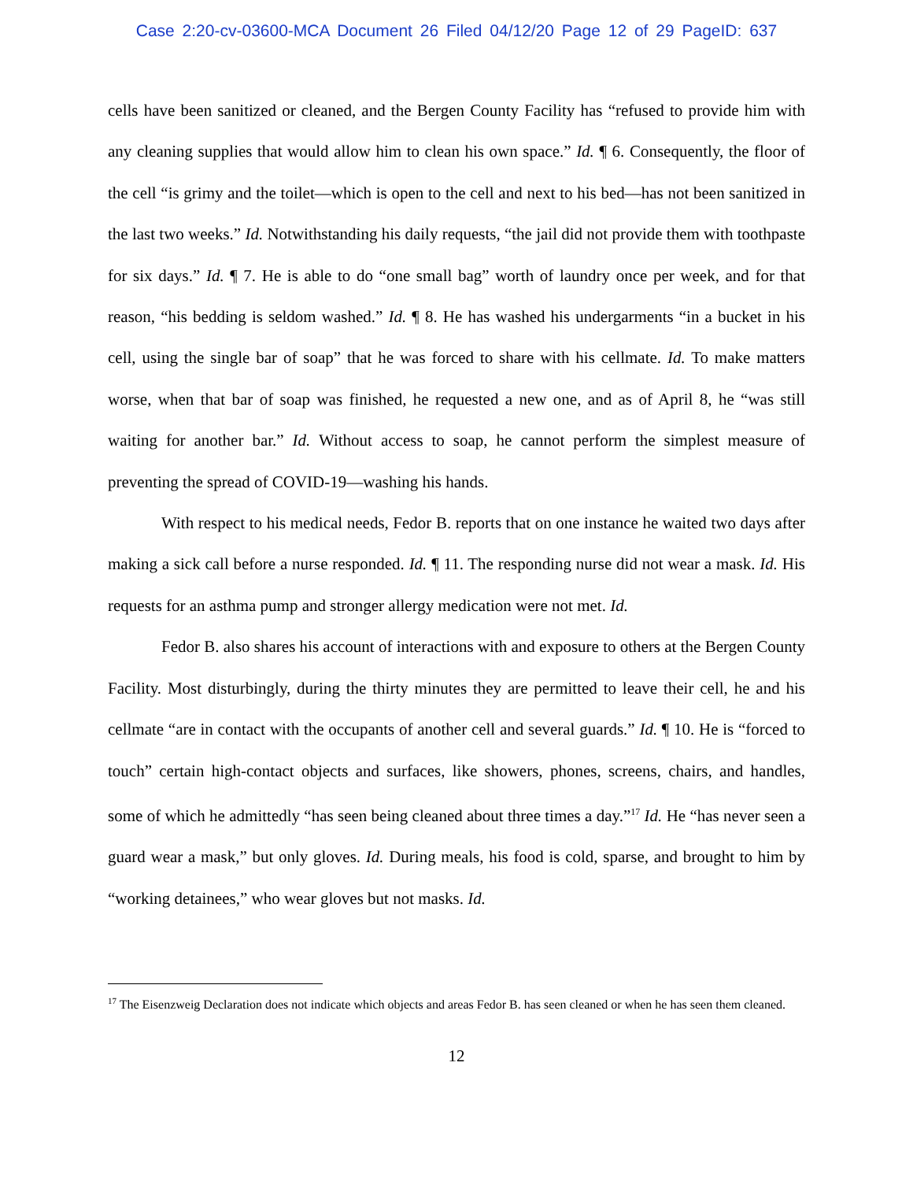Case 2:20-cv-03600-MCA Document 26 Filed 04/12/20 Page 12 of 29 PageID: 637
cells have been sanitized or cleaned, and the Bergen County Facility has “refused to provide him with any cleaning supplies that would allow him to clean his own space.” Id. ¶ 6. Consequently, the floor of the cell “is grimy and the toilet—which is open to the cell and next to his bed—has not been sanitized in the last two weeks.” Id. Notwithstanding his daily requests, “the jail did not provide them with toothpaste for six days.” Id. ¶ 7. He is able to do “one small bag” worth of laundry once per week, and for that reason, “his bedding is seldom washed.” Id. ¶ 8. He has washed his undergarments “in a bucket in his cell, using the single bar of soap” that he was forced to share with his cellmate. Id. To make matters worse, when that bar of soap was finished, he requested a new one, and as of April 8, he “was still waiting for another bar.” Id. Without access to soap, he cannot perform the simplest measure of preventing the spread of COVID-19—washing his hands.
With respect to his medical needs, Fedor B. reports that on one instance he waited two days after making a sick call before a nurse responded. Id. ¶ 11. The responding nurse did not wear a mask. Id. His requests for an asthma pump and stronger allergy medication were not met. Id.
Fedor B. also shares his account of interactions with and exposure to others at the Bergen County Facility. Most disturbingly, during the thirty minutes they are permitted to leave their cell, he and his cellmate “are in contact with the occupants of another cell and several guards.” Id. ¶ 10. He is “forced to touch” certain high-contact objects and surfaces, like showers, phones, screens, chairs, and handles, some of which he admittedly “has seen being cleaned about three times a day.”<sup>17</sup> Id. He “has never seen a guard wear a mask,” but only gloves. Id. During meals, his food is cold, sparse, and brought to him by “working detainees,” who wear gloves but not masks. Id.
<sup>17</sup> The Eisenzweig Declaration does not indicate which objects and areas Fedor B. has seen cleaned or when he has seen them cleaned.
12